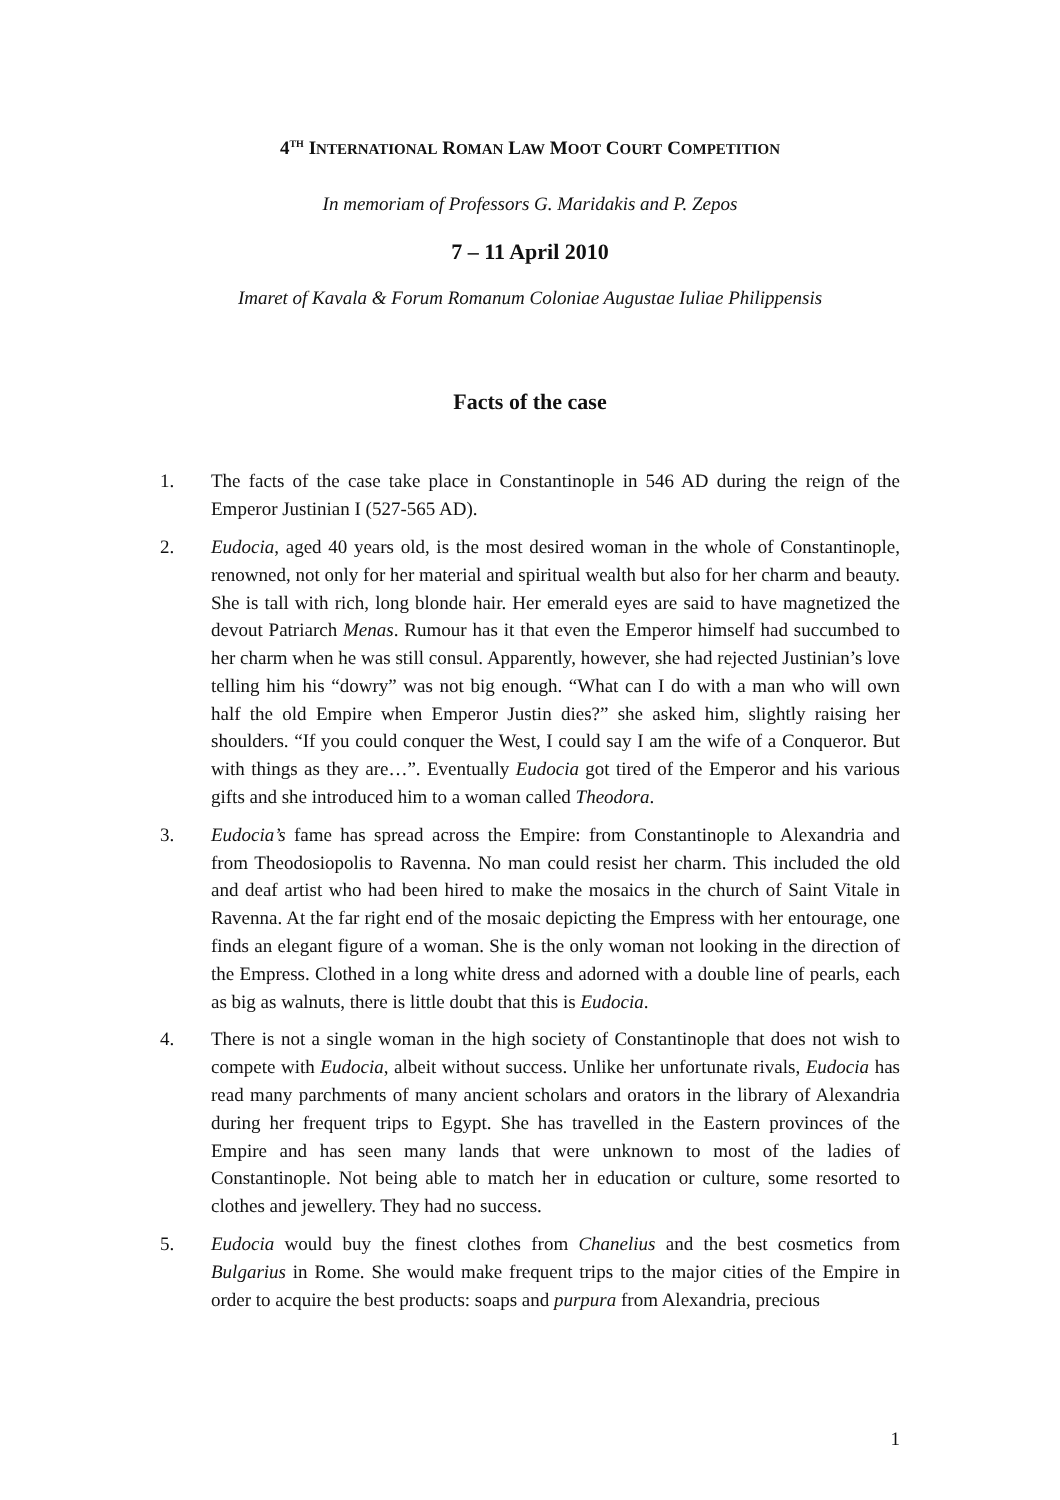4<sup>TH</sup> INTERNATIONAL ROMAN LAW MOOT COURT COMPETITION
In memoriam of Professors G. Maridakis and P. Zepos
7 – 11 April 2010
Imaret of Kavala & Forum Romanum Coloniae Augustae Iuliae Philippensis
Facts of the case
1. The facts of the case take place in Constantinople in 546 AD during the reign of the Emperor Justinian I (527-565 AD).
2. Eudocia, aged 40 years old, is the most desired woman in the whole of Constantinople, renowned, not only for her material and spiritual wealth but also for her charm and beauty. She is tall with rich, long blonde hair. Her emerald eyes are said to have magnetized the devout Patriarch Menas. Rumour has it that even the Emperor himself had succumbed to her charm when he was still consul. Apparently, however, she had rejected Justinian’s love telling him his “dowry” was not big enough. “What can I do with a man who will own half the old Empire when Emperor Justin dies?” she asked him, slightly raising her shoulders. “If you could conquer the West, I could say I am the wife of a Conqueror. But with things as they are…”. Eventually Eudocia got tired of the Emperor and his various gifts and she introduced him to a woman called Theodora.
3. Eudocia’s fame has spread across the Empire: from Constantinople to Alexandria and from Theodosiopolis to Ravenna. No man could resist her charm. This included the old and deaf artist who had been hired to make the mosaics in the church of Saint Vitale in Ravenna. At the far right end of the mosaic depicting the Empress with her entourage, one finds an elegant figure of a woman. She is the only woman not looking in the direction of the Empress. Clothed in a long white dress and adorned with a double line of pearls, each as big as walnuts, there is little doubt that this is Eudocia.
4. There is not a single woman in the high society of Constantinople that does not wish to compete with Eudocia, albeit without success. Unlike her unfortunate rivals, Eudocia has read many parchments of many ancient scholars and orators in the library of Alexandria during her frequent trips to Egypt. She has travelled in the Eastern provinces of the Empire and has seen many lands that were unknown to most of the ladies of Constantinople. Not being able to match her in education or culture, some resorted to clothes and jewellery. They had no success.
5. Eudocia would buy the finest clothes from Chanelius and the best cosmetics from Bulgarius in Rome. She would make frequent trips to the major cities of the Empire in order to acquire the best products: soaps and purpura from Alexandria, precious
1